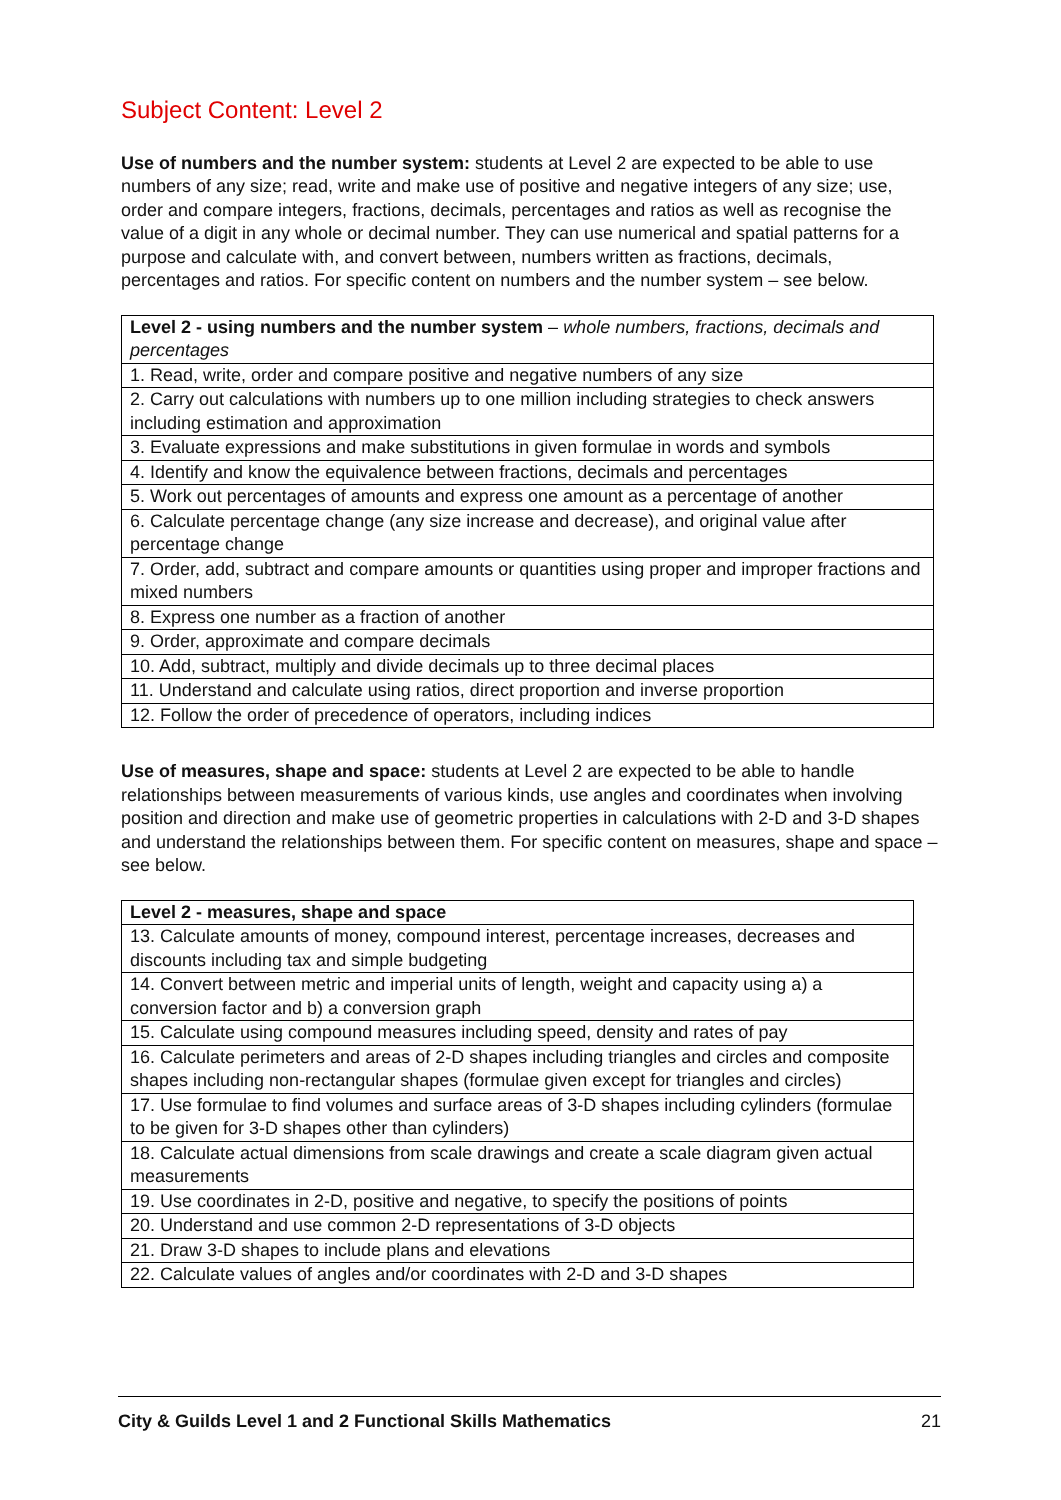Subject Content: Level 2
Use of numbers and the number system: students at Level 2 are expected to be able to use numbers of any size; read, write and make use of positive and negative integers of any size; use, order and compare integers, fractions, decimals, percentages and ratios as well as recognise the value of a digit in any whole or decimal number. They can use numerical and spatial patterns for a purpose and calculate with, and convert between, numbers written as fractions, decimals, percentages and ratios. For specific content on numbers and the number system – see below.
| Level 2 - using numbers and the number system – whole numbers, fractions, decimals and percentages |
| 1. Read, write, order and compare positive and negative numbers of any size |
| 2. Carry out calculations with numbers up to one million including strategies to check answers including estimation and approximation |
| 3. Evaluate expressions and make substitutions in given formulae in words and symbols |
| 4. Identify and know the equivalence between fractions, decimals and percentages |
| 5. Work out percentages of amounts and express one amount as a percentage of another |
| 6. Calculate percentage change (any size increase and decrease), and original value after percentage change |
| 7. Order, add, subtract and compare amounts or quantities using proper and improper fractions and mixed numbers |
| 8. Express one number as a fraction of another |
| 9. Order, approximate and compare decimals |
| 10. Add, subtract, multiply and divide decimals up to three decimal places |
| 11. Understand and calculate using ratios, direct proportion and inverse proportion |
| 12. Follow the order of precedence of operators, including indices |
Use of measures, shape and space: students at Level 2 are expected to be able to handle relationships between measurements of various kinds, use angles and coordinates when involving position and direction and make use of geometric properties in calculations with 2-D and 3-D shapes and understand the relationships between them. For specific content on measures, shape and space – see below.
| Level 2 - measures, shape and space |
| 13. Calculate amounts of money, compound interest, percentage increases, decreases and discounts including tax and simple budgeting |
| 14. Convert between metric and imperial units of length, weight and capacity using a) a conversion factor and b) a conversion graph |
| 15. Calculate using compound measures including speed, density and rates of pay |
| 16. Calculate perimeters and areas of 2-D shapes including triangles and circles and composite shapes including non-rectangular shapes (formulae given except for triangles and circles) |
| 17. Use formulae to find volumes and surface areas of 3-D shapes including cylinders (formulae to be given for 3-D shapes other than cylinders) |
| 18. Calculate actual dimensions from scale drawings and create a scale diagram given actual measurements |
| 19. Use coordinates in 2-D, positive and negative, to specify the positions of points |
| 20. Understand and use common 2-D representations of 3-D objects |
| 21. Draw 3-D shapes to include plans and elevations |
| 22. Calculate values of angles and/or coordinates with 2-D and 3-D shapes |
City & Guilds Level 1 and 2 Functional Skills Mathematics 21